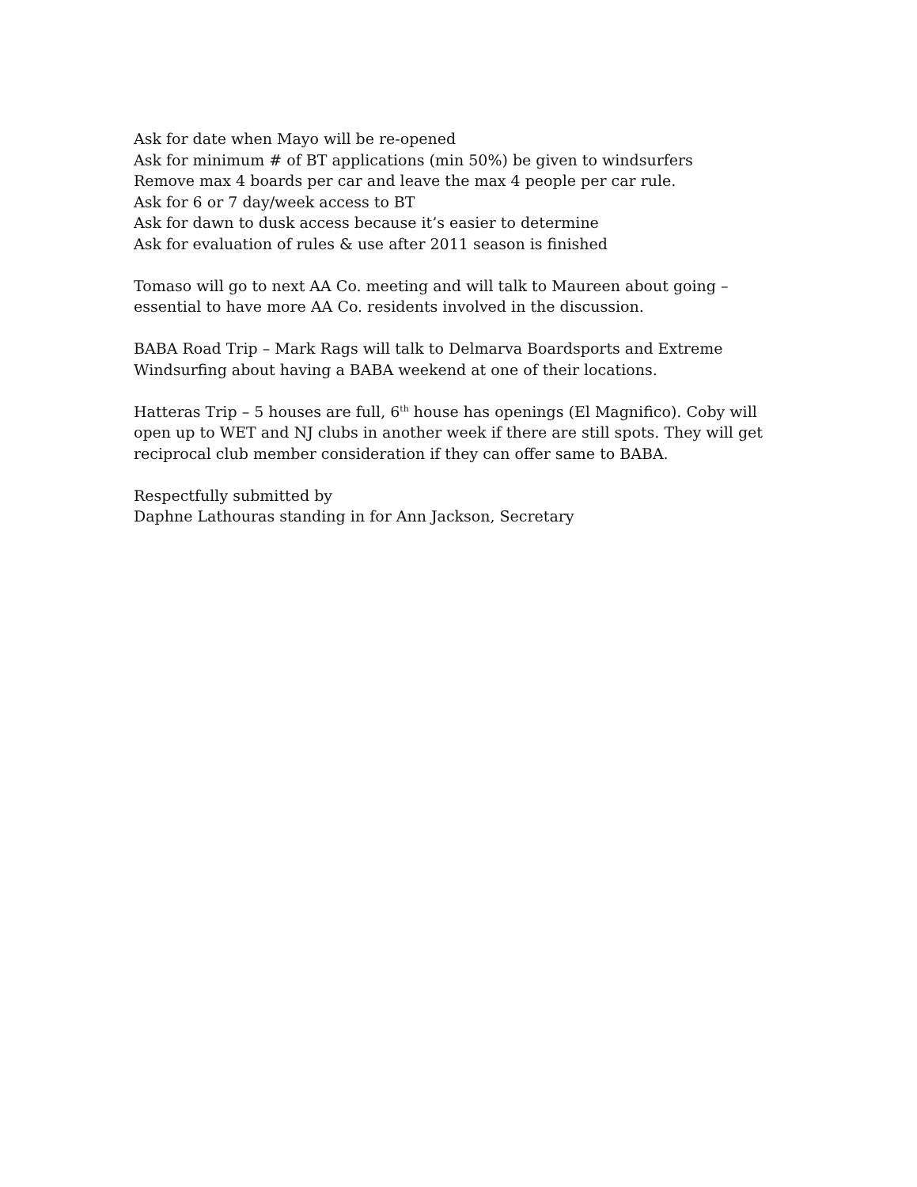Ask for date when Mayo will be re-opened
Ask for minimum # of BT applications (min 50%) be given to windsurfers
Remove max 4 boards per car and leave the max 4 people per car rule.
Ask for 6 or 7 day/week access to BT
Ask for dawn to dusk access because it’s easier to determine
Ask for evaluation of rules & use after 2011 season is finished
Tomaso will go to next AA Co. meeting and will talk to Maureen about going – essential to have more AA Co. residents involved in the discussion.
BABA Road Trip – Mark Rags will talk to Delmarva Boardsports and Extreme Windsurfing about having a BABA weekend at one of their locations.
Hatteras Trip – 5 houses are full, 6<sup>th</sup> house has openings (El Magnifico). Coby will open up to WET and NJ clubs in another week if there are still spots. They will get reciprocal club member consideration if they can offer same to BABA.
Respectfully submitted by
Daphne Lathouras standing in for Ann Jackson, Secretary